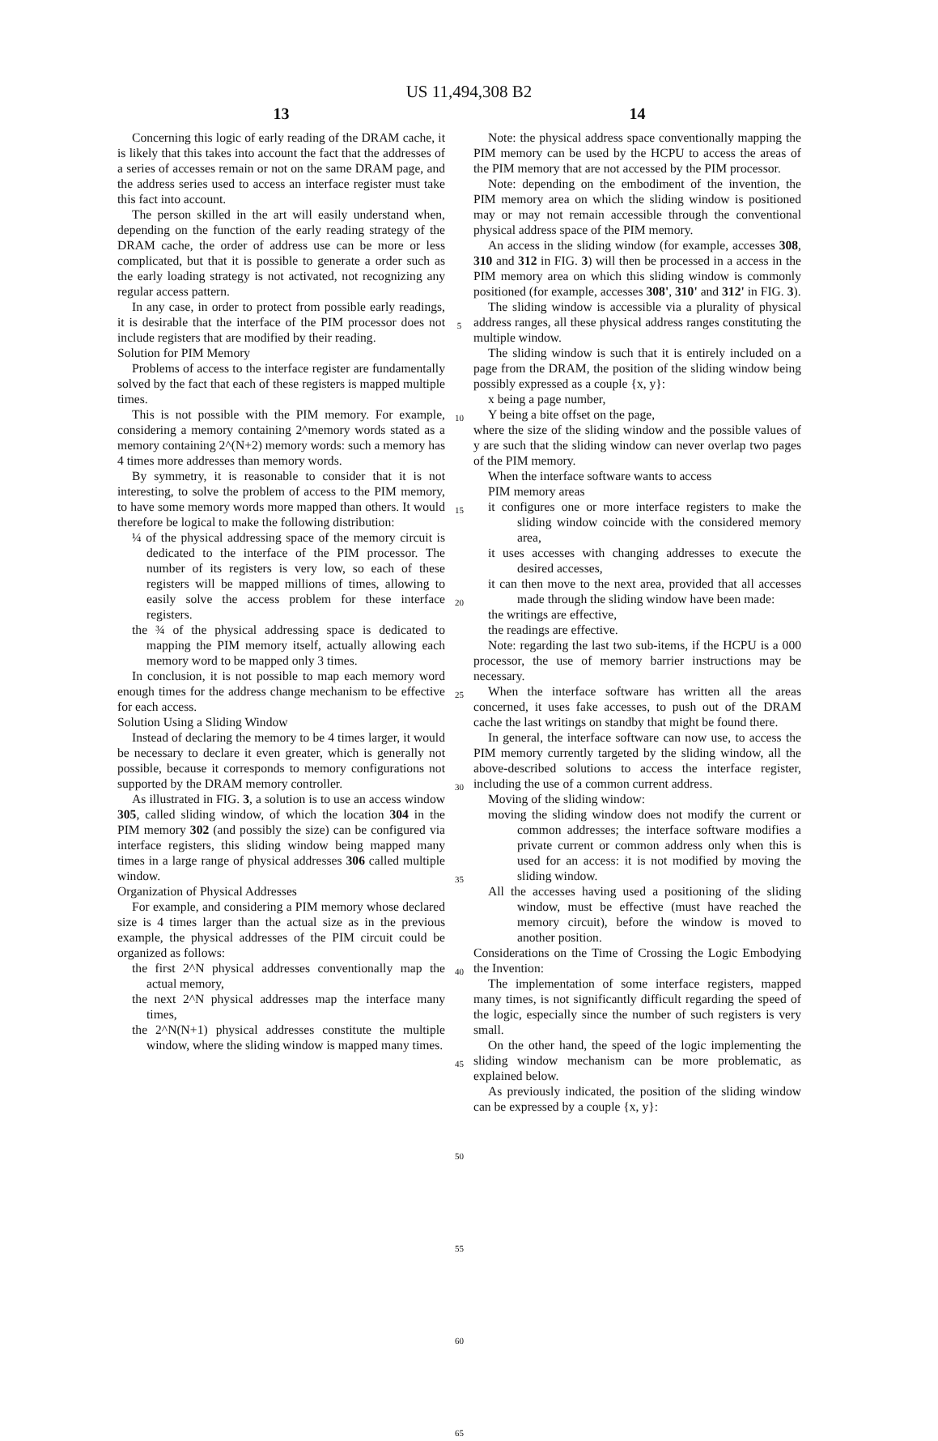US 11,494,308 B2
13
Concerning this logic of early reading of the DRAM cache, it is likely that this takes into account the fact that the addresses of a series of accesses remain or not on the same DRAM page, and the address series used to access an interface register must take this fact into account.
The person skilled in the art will easily understand when, depending on the function of the early reading strategy of the DRAM cache, the order of address use can be more or less complicated, but that it is possible to generate a order such as the early loading strategy is not activated, not recognizing any regular access pattern.
In any case, in order to protect from possible early readings, it is desirable that the interface of the PIM processor does not include registers that are modified by their reading.
Solution for PIM Memory
Problems of access to the interface register are fundamentally solved by the fact that each of these registers is mapped multiple times.
This is not possible with the PIM memory. For example, considering a memory containing 2^memory words stated as a memory containing 2^(N+2) memory words: such a memory has 4 times more addresses than memory words.
By symmetry, it is reasonable to consider that it is not interesting, to solve the problem of access to the PIM memory, to have some memory words more mapped than others. It would therefore be logical to make the following distribution:
¼ of the physical addressing space of the memory circuit is dedicated to the interface of the PIM processor. The number of its registers is very low, so each of these registers will be mapped millions of times, allowing to easily solve the access problem for these interface registers.
the ¾ of the physical addressing space is dedicated to mapping the PIM memory itself, actually allowing each memory word to be mapped only 3 times.
In conclusion, it is not possible to map each memory word enough times for the address change mechanism to be effective for each access.
Solution Using a Sliding Window
Instead of declaring the memory to be 4 times larger, it would be necessary to declare it even greater, which is generally not possible, because it corresponds to memory configurations not supported by the DRAM memory controller.
As illustrated in FIG. 3, a solution is to use an access window 305, called sliding window, of which the location 304 in the PIM memory 302 (and possibly the size) can be configured via interface registers, this sliding window being mapped many times in a large range of physical addresses 306 called multiple window.
Organization of Physical Addresses
For example, and considering a PIM memory whose declared size is 4 times larger than the actual size as in the previous example, the physical addresses of the PIM circuit could be organized as follows:
the first 2^N physical addresses conventionally map the actual memory,
the next 2^N physical addresses map the interface many times,
the 2^N(N+1) physical addresses constitute the multiple window, where the sliding window is mapped many times.
5
10
15
20
25
30
35
40
45
50
55
60
65
14
Note: the physical address space conventionally mapping the PIM memory can be used by the HCPU to access the areas of the PIM memory that are not accessed by the PIM processor.
Note: depending on the embodiment of the invention, the PIM memory area on which the sliding window is positioned may or may not remain accessible through the conventional physical address space of the PIM memory.
An access in the sliding window (for example, accesses 308, 310 and 312 in FIG. 3) will then be processed in a access in the PIM memory area on which this sliding window is commonly positioned (for example, accesses 308', 310' and 312' in FIG. 3).
The sliding window is accessible via a plurality of physical address ranges, all these physical address ranges constituting the multiple window.
The sliding window is such that it is entirely included on a page from the DRAM, the position of the sliding window being possibly expressed as a couple {x, y}:
x being a page number,
Y being a bite offset on the page,
where the size of the sliding window and the possible values of y are such that the sliding window can never overlap two pages of the PIM memory.
When the interface software wants to access
PIM memory areas
it configures one or more interface registers to make the sliding window coincide with the considered memory area,
it uses accesses with changing addresses to execute the desired accesses,
it can then move to the next area, provided that all accesses made through the sliding window have been made:
the writings are effective,
the readings are effective.
Note: regarding the last two sub-items, if the HCPU is a 000 processor, the use of memory barrier instructions may be necessary.
When the interface software has written all the areas concerned, it uses fake accesses, to push out of the DRAM cache the last writings on standby that might be found there.
In general, the interface software can now use, to access the PIM memory currently targeted by the sliding window, all the above-described solutions to access the interface register, including the use of a common current address.
Moving of the sliding window:
moving the sliding window does not modify the current or common addresses; the interface software modifies a private current or common address only when this is used for an access: it is not modified by moving the sliding window.
All the accesses having used a positioning of the sliding window, must be effective (must have reached the memory circuit), before the window is moved to another position.
Considerations on the Time of Crossing the Logic Embodying the Invention:
The implementation of some interface registers, mapped many times, is not significantly difficult regarding the speed of the logic, especially since the number of such registers is very small.
On the other hand, the speed of the logic implementing the sliding window mechanism can be more problematic, as explained below.
As previously indicated, the position of the sliding window can be expressed by a couple {x, y}: